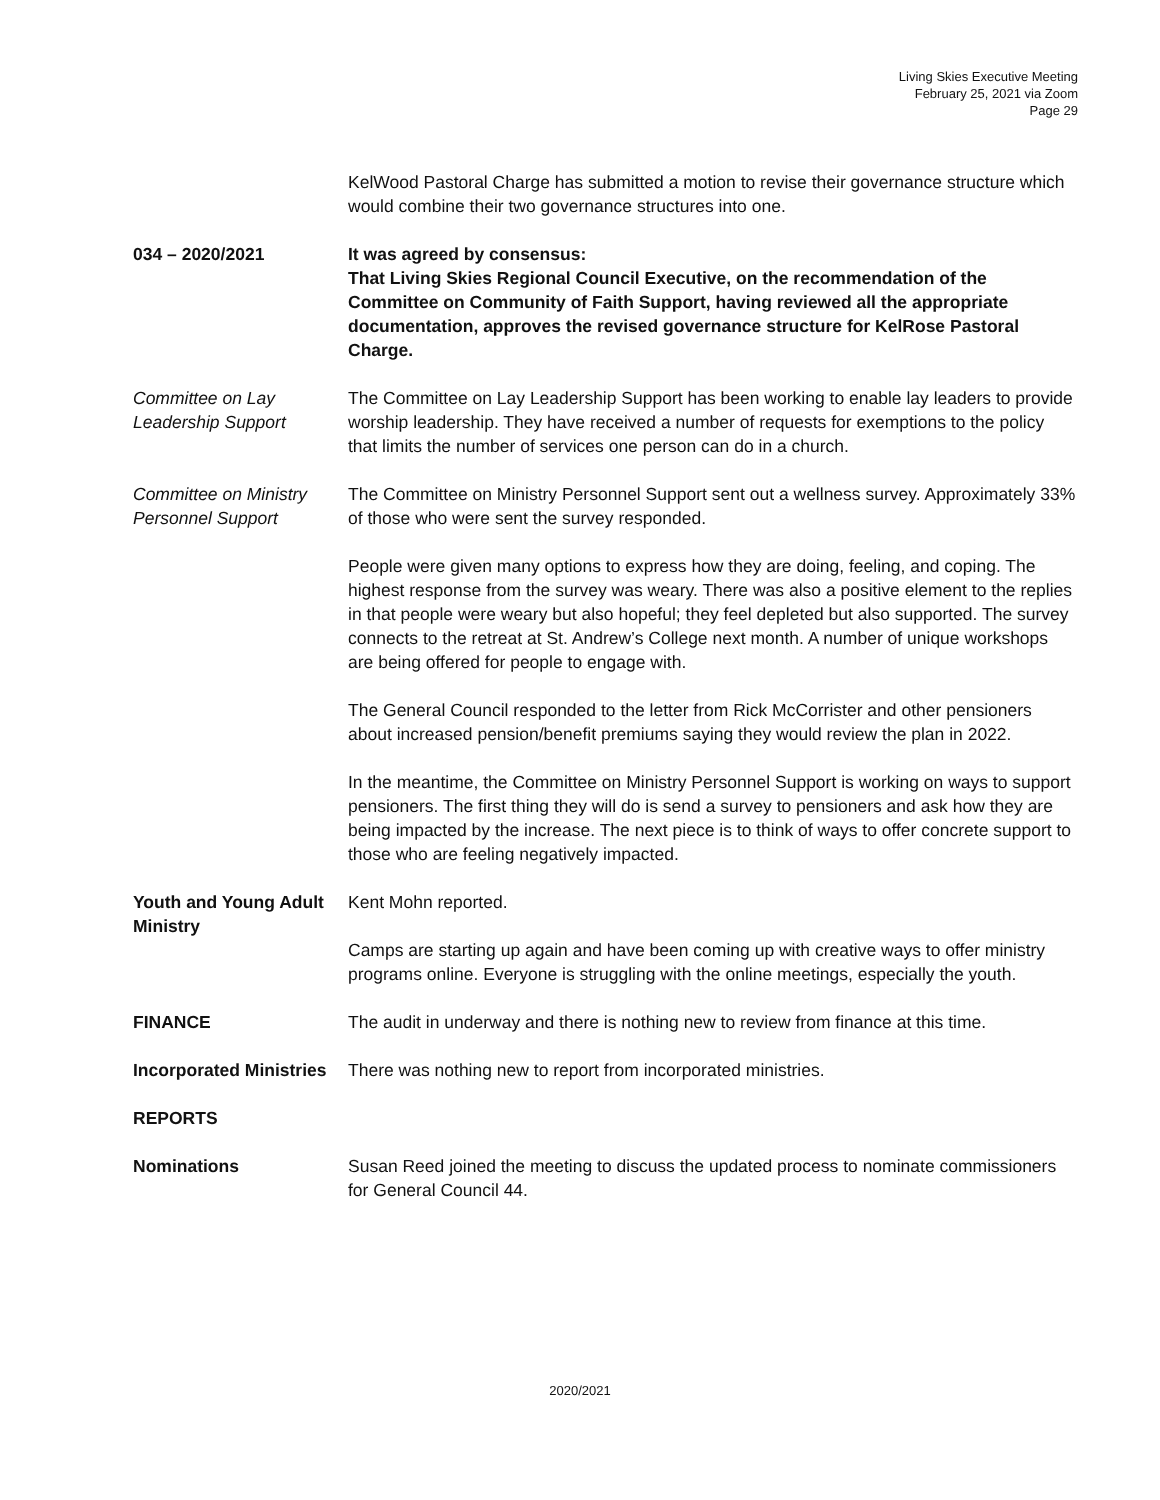Living Skies Executive Meeting
February 25, 2021 via Zoom
Page 29
KelWood Pastoral Charge has submitted a motion to revise their governance structure which would combine their two governance structures into one.
034 – 2020/2021 It was agreed by consensus:
That Living Skies Regional Council Executive, on the recommendation of the Committee on Community of Faith Support, having reviewed all the appropriate documentation, approves the revised governance structure for KelRose Pastoral Charge.
Committee on Lay Leadership Support
The Committee on Lay Leadership Support has been working to enable lay leaders to provide worship leadership. They have received a number of requests for exemptions to the policy that limits the number of services one person can do in a church.
Committee on Ministry Personnel Support
The Committee on Ministry Personnel Support sent out a wellness survey. Approximately 33% of those who were sent the survey responded.
People were given many options to express how they are doing, feeling, and coping. The highest response from the survey was weary. There was also a positive element to the replies in that people were weary but also hopeful; they feel depleted but also supported. The survey connects to the retreat at St. Andrew’s College next month. A number of unique workshops are being offered for people to engage with.
The General Council responded to the letter from Rick McCorrister and other pensioners about increased pension/benefit premiums saying they would review the plan in 2022.
In the meantime, the Committee on Ministry Personnel Support is working on ways to support pensioners. The first thing they will do is send a survey to pensioners and ask how they are being impacted by the increase. The next piece is to think of ways to offer concrete support to those who are feeling negatively impacted.
Youth and Young Adult Ministry
Kent Mohn reported.
Camps are starting up again and have been coming up with creative ways to offer ministry programs online. Everyone is struggling with the online meetings, especially the youth.
FINANCE The audit in underway and there is nothing new to review from finance at this time.
Incorporated Ministries
There was nothing new to report from incorporated ministries.
REPORTS
Nominations Susan Reed joined the meeting to discuss the updated process to nominate commissioners for General Council 44.
2020/2021